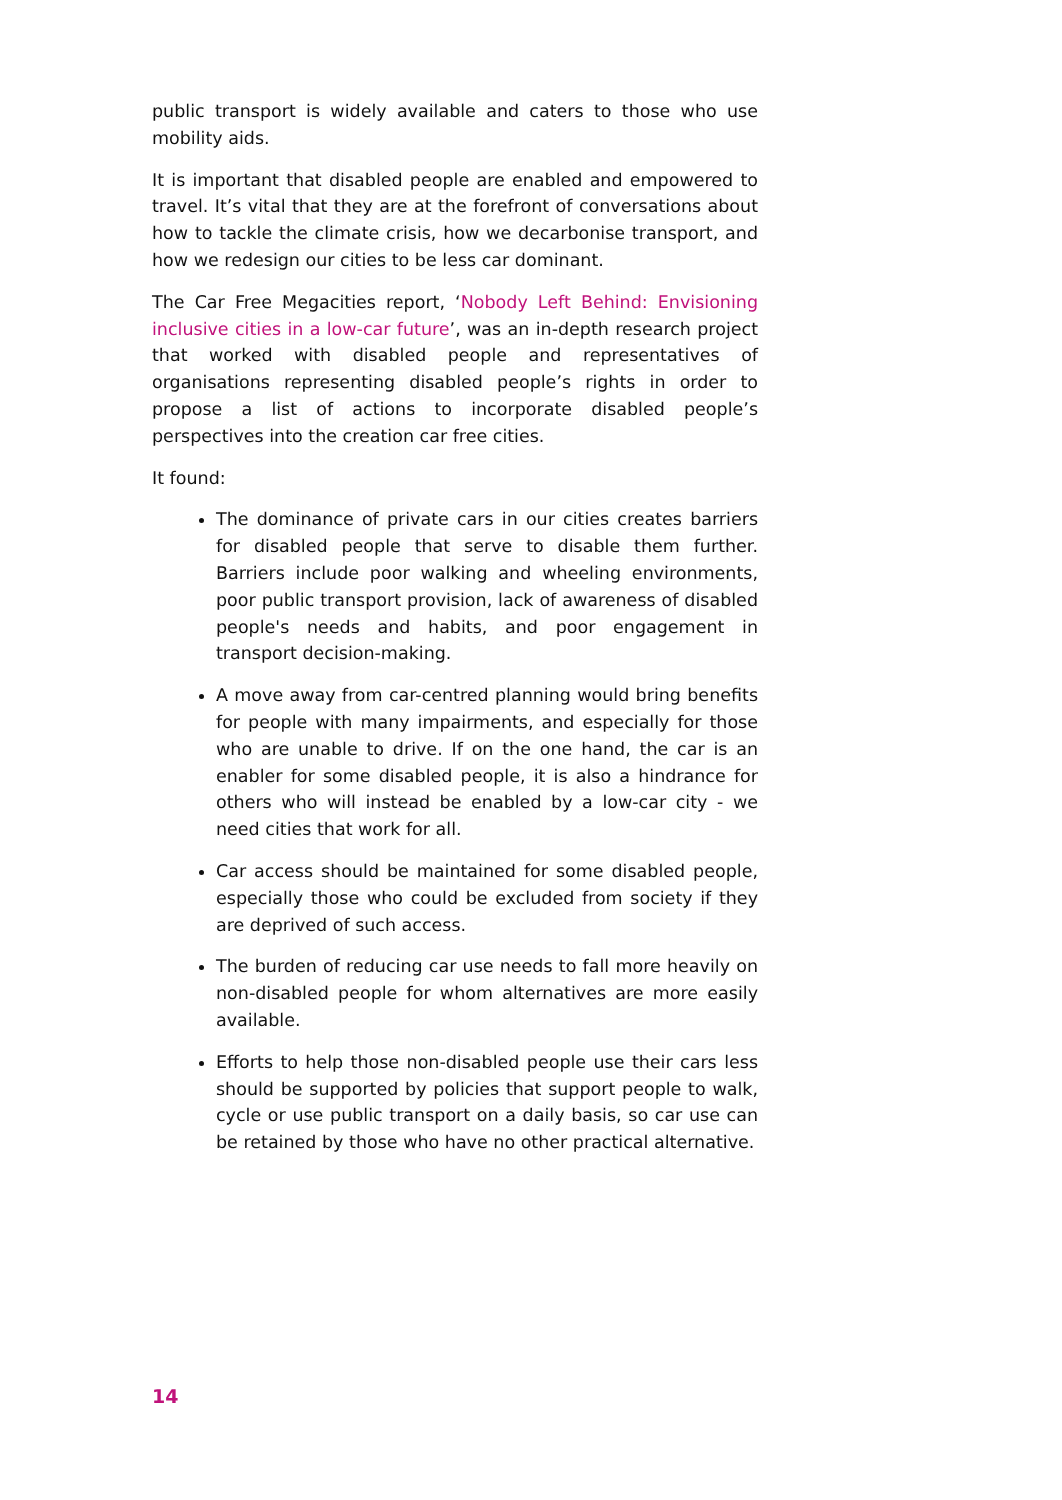public transport is widely available and caters to those who use mobility aids.
It is important that disabled people are enabled and empowered to travel. It’s vital that they are at the forefront of conversations about how to tackle the climate crisis, how we decarbonise transport, and how we redesign our cities to be less car dominant.
The Car Free Megacities report, ‘Nobody Left Behind: Envisioning inclusive cities in a low-car future’, was an in-depth research project that worked with disabled people and representatives of organisations representing disabled people’s rights in order to propose a list of actions to incorporate disabled people’s perspectives into the creation car free cities.
It found:
The dominance of private cars in our cities creates barriers for disabled people that serve to disable them further. Barriers include poor walking and wheeling environments, poor public transport provision, lack of awareness of disabled people's needs and habits, and poor engagement in transport decision-making.
A move away from car-centred planning would bring benefits for people with many impairments, and especially for those who are unable to drive. If on the one hand, the car is an enabler for some disabled people, it is also a hindrance for others who will instead be enabled by a low-car city - we need cities that work for all.
Car access should be maintained for some disabled people, especially those who could be excluded from society if they are deprived of such access.
The burden of reducing car use needs to fall more heavily on non-disabled people for whom alternatives are more easily available.
Efforts to help those non-disabled people use their cars less should be supported by policies that support people to walk, cycle or use public transport on a daily basis, so car use can be retained by those who have no other practical alternative.
14